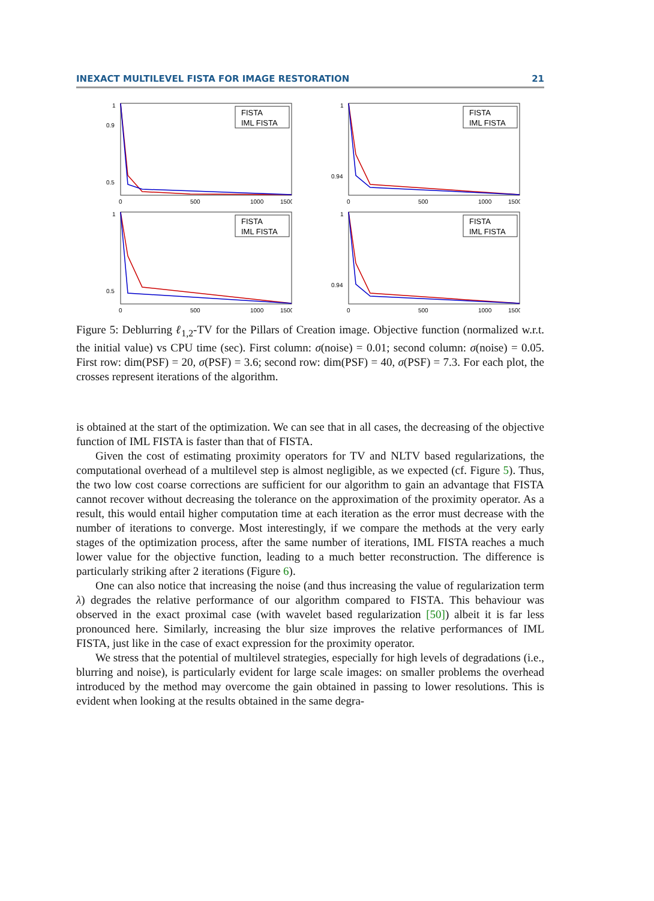INEXACT MULTILEVEL FISTA FOR IMAGE RESTORATION 21
1
0.9
0.5
0
500
1000
1500
FISTA
IML FISTA
1
0.94
0
500
1000
1500
FISTA
IML FISTA
1
0.5
0
500
1000
1500
FISTA
IML FISTA
1
0.94
0
500
1000
1500
FISTA
IML FISTA
Figure 5: Deblurring ℓ<sub>1,2</sub>-TV for the Pillars of Creation image. Objective function (normalized w.r.t. the initial value) vs CPU time (sec). First column: σ(noise) = 0.01; second column: σ(noise) = 0.05. First row: dim(PSF) = 20, σ(PSF) = 3.6; second row: dim(PSF) = 40, σ(PSF) = 7.3. For each plot, the crosses represent iterations of the algorithm.
is obtained at the start of the optimization. We can see that in all cases, the decreasing of the objective function of IML FISTA is faster than that of FISTA.
Given the cost of estimating proximity operators for TV and NLTV based regularizations, the computational overhead of a multilevel step is almost negligible, as we expected (cf. Figure 5). Thus, the two low cost coarse corrections are sufficient for our algorithm to gain an advantage that FISTA cannot recover without decreasing the tolerance on the approximation of the proximity operator. As a result, this would entail higher computation time at each iteration as the error must decrease with the number of iterations to converge. Most interestingly, if we compare the methods at the very early stages of the optimization process, after the same number of iterations, IML FISTA reaches a much lower value for the objective function, leading to a much better reconstruction. The difference is particularly striking after 2 iterations (Figure 6).
One can also notice that increasing the noise (and thus increasing the value of regularization term λ) degrades the relative performance of our algorithm compared to FISTA. This behaviour was observed in the exact proximal case (with wavelet based regularization [50]) albeit it is far less pronounced here. Similarly, increasing the blur size improves the relative performances of IML FISTA, just like in the case of exact expression for the proximity operator.
We stress that the potential of multilevel strategies, especially for high levels of degradations (i.e., blurring and noise), is particularly evident for large scale images: on smaller problems the overhead introduced by the method may overcome the gain obtained in passing to lower resolutions. This is evident when looking at the results obtained in the same degra-